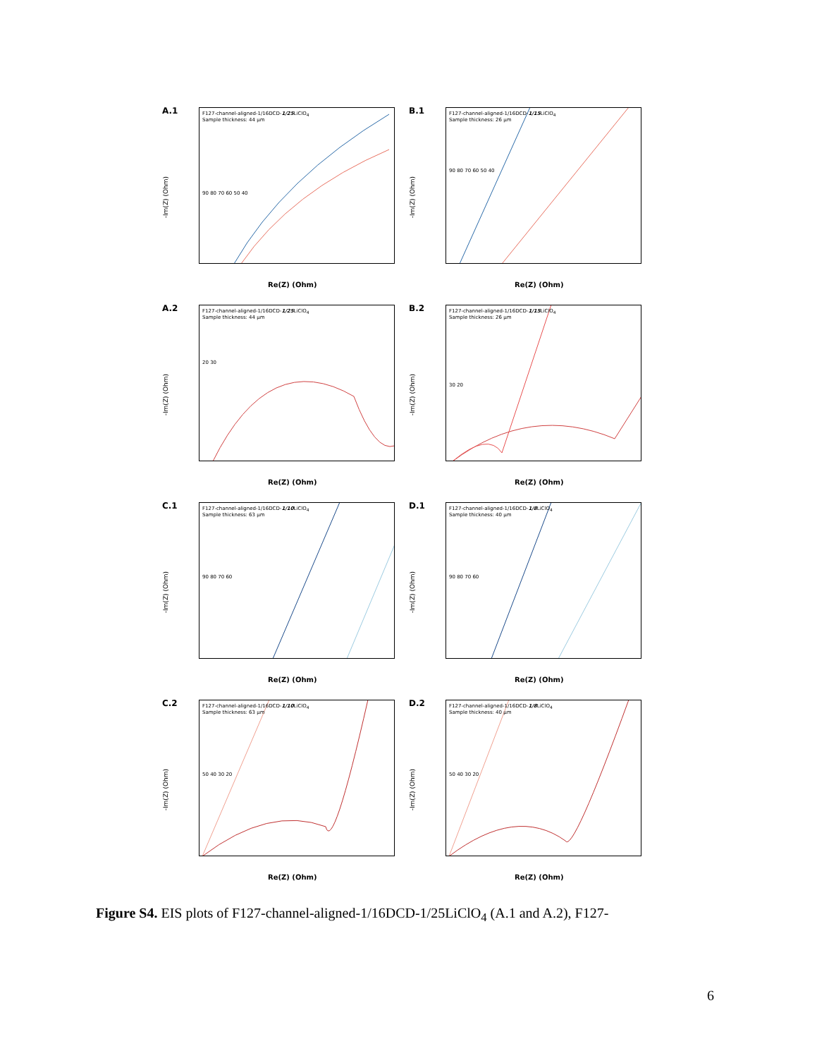A.1
F127-channel-aligned-1/16DCD-1/25 LiClO<sub>4</sub>
Sample thickness: 44 µm
90 80 70 60 50 40
-Im(Z) (Ohm)
Re(Z) (Ohm)
B.1
F127-channel-aligned-1/16DCD-1/15 LiClO<sub>4</sub>
Sample thickness: 26 µm
90 80 70 60 50 40
-Im(Z) (Ohm)
Re(Z) (Ohm)
A.2
F127-channel-aligned-1/16DCD-1/25 LiClO<sub>4</sub>
Sample thickness: 44 µm
20 30
-Im(Z) (Ohm)
Re(Z) (Ohm)
B.2
F127-channel-aligned-1/16DCD-1/15 LiClO<sub>4</sub>
Sample thickness: 26 µm
30 20
-Im(Z) (Ohm)
Re(Z) (Ohm)
C.1
F127-channel-aligned-1/16DCD-1/10 LiClO<sub>4</sub>
Sample thickness: 63 µm
90 80 70 60
-Im(Z) (Ohm)
Re(Z) (Ohm)
D.1
F127-channel-aligned-1/16DCD-1/8 LiClO<sub>4</sub>
Sample thickness: 40 µm
90 80 70 60
-Im(Z) (Ohm)
Re(Z) (Ohm)
C.2
F127-channel-aligned-1/16DCD-1/10 LiClO<sub>4</sub>
Sample thickness: 63 µm
50 40 30 20
-Im(Z) (Ohm)
Re(Z) (Ohm)
D.2
F127-channel-aligned-1/16DCD-1/8 LiClO<sub>4</sub>
Sample thickness: 40 µm
50 40 30 20
-Im(Z) (Ohm)
Re(Z) (Ohm)
Figure S4. EIS plots of F127-channel-aligned-1/16DCD-1/25LiClO<sub>4</sub> (A.1 and A.2), F127-
6